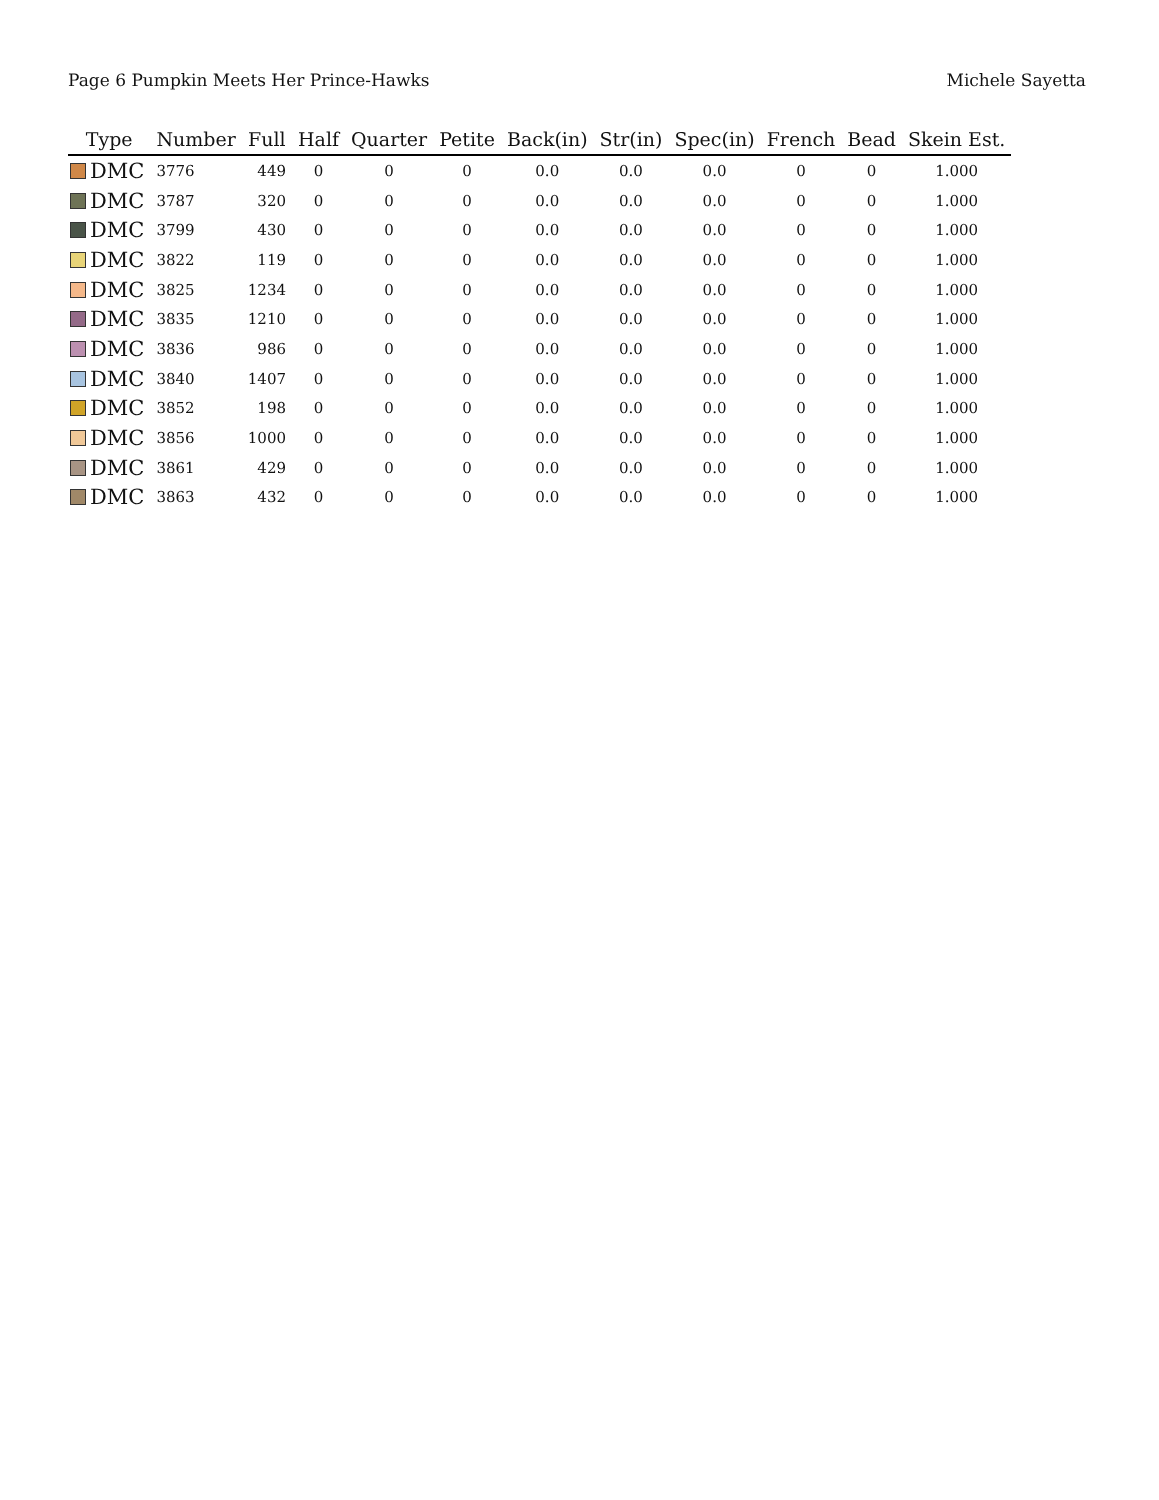Page 6 Pumpkin Meets Her Prince-Hawks Michele Sayetta
| Type | Number | Full | Half | Quarter | Petite | Back(in) | Str(in) | Spec(in) | French | Bead | Skein Est. |
| --- | --- | --- | --- | --- | --- | --- | --- | --- | --- | --- | --- |
| DMC | 3776 | 449 | 0 | 0 | 0 | 0.0 | 0.0 | 0.0 | 0 | 0 | 1.000 |
| DMC | 3787 | 320 | 0 | 0 | 0 | 0.0 | 0.0 | 0.0 | 0 | 0 | 1.000 |
| DMC | 3799 | 430 | 0 | 0 | 0 | 0.0 | 0.0 | 0.0 | 0 | 0 | 1.000 |
| DMC | 3822 | 119 | 0 | 0 | 0 | 0.0 | 0.0 | 0.0 | 0 | 0 | 1.000 |
| DMC | 3825 | 1234 | 0 | 0 | 0 | 0.0 | 0.0 | 0.0 | 0 | 0 | 1.000 |
| DMC | 3835 | 1210 | 0 | 0 | 0 | 0.0 | 0.0 | 0.0 | 0 | 0 | 1.000 |
| DMC | 3836 | 986 | 0 | 0 | 0 | 0.0 | 0.0 | 0.0 | 0 | 0 | 1.000 |
| DMC | 3840 | 1407 | 0 | 0 | 0 | 0.0 | 0.0 | 0.0 | 0 | 0 | 1.000 |
| DMC | 3852 | 198 | 0 | 0 | 0 | 0.0 | 0.0 | 0.0 | 0 | 0 | 1.000 |
| DMC | 3856 | 1000 | 0 | 0 | 0 | 0.0 | 0.0 | 0.0 | 0 | 0 | 1.000 |
| DMC | 3861 | 429 | 0 | 0 | 0 | 0.0 | 0.0 | 0.0 | 0 | 0 | 1.000 |
| DMC | 3863 | 432 | 0 | 0 | 0 | 0.0 | 0.0 | 0.0 | 0 | 0 | 1.000 |